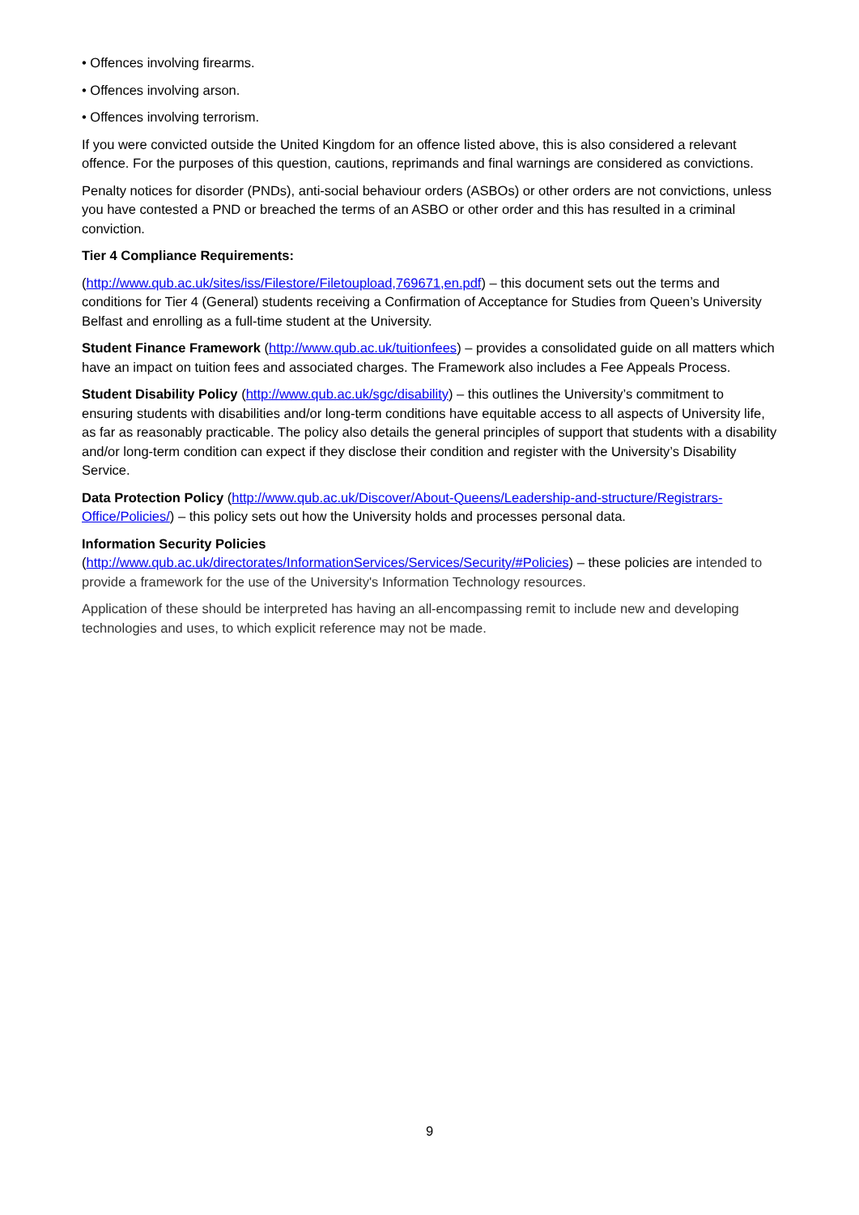• Offences involving firearms.
• Offences involving arson.
• Offences involving terrorism.
If you were convicted outside the United Kingdom for an offence listed above, this is also considered a relevant offence. For the purposes of this question, cautions, reprimands and final warnings are considered as convictions.
Penalty notices for disorder (PNDs), anti-social behaviour orders (ASBOs) or other orders are not convictions, unless you have contested a PND or breached the terms of an ASBO or other order and this has resulted in a criminal conviction.
Tier 4 Compliance Requirements:
(http://www.qub.ac.uk/sites/iss/Filestore/Filetoupload,769671,en.pdf) – this document sets out the terms and conditions for Tier 4 (General) students receiving a Confirmation of Acceptance for Studies from Queen’s University Belfast and enrolling as a full-time student at the University.
Student Finance Framework (http://www.qub.ac.uk/tuitionfees) – provides a consolidated guide on all matters which have an impact on tuition fees and associated charges. The Framework also includes a Fee Appeals Process.
Student Disability Policy (http://www.qub.ac.uk/sgc/disability) – this outlines the University’s commitment to ensuring students with disabilities and/or long-term conditions have equitable access to all aspects of University life, as far as reasonably practicable. The policy also details the general principles of support that students with a disability and/or long-term condition can expect if they disclose their condition and register with the University’s Disability Service.
Data Protection Policy (http://www.qub.ac.uk/Discover/About-Queens/Leadership-and-structure/Registrars-Office/Policies/) – this policy sets out how the University holds and processes personal data.
Information Security Policies
(http://www.qub.ac.uk/directorates/InformationServices/Services/Security/#Policies) – these policies are intended to provide a framework for the use of the University's Information Technology resources.
Application of these should be interpreted has having an all-encompassing remit to include new and developing technologies and uses, to which explicit reference may not be made.
9